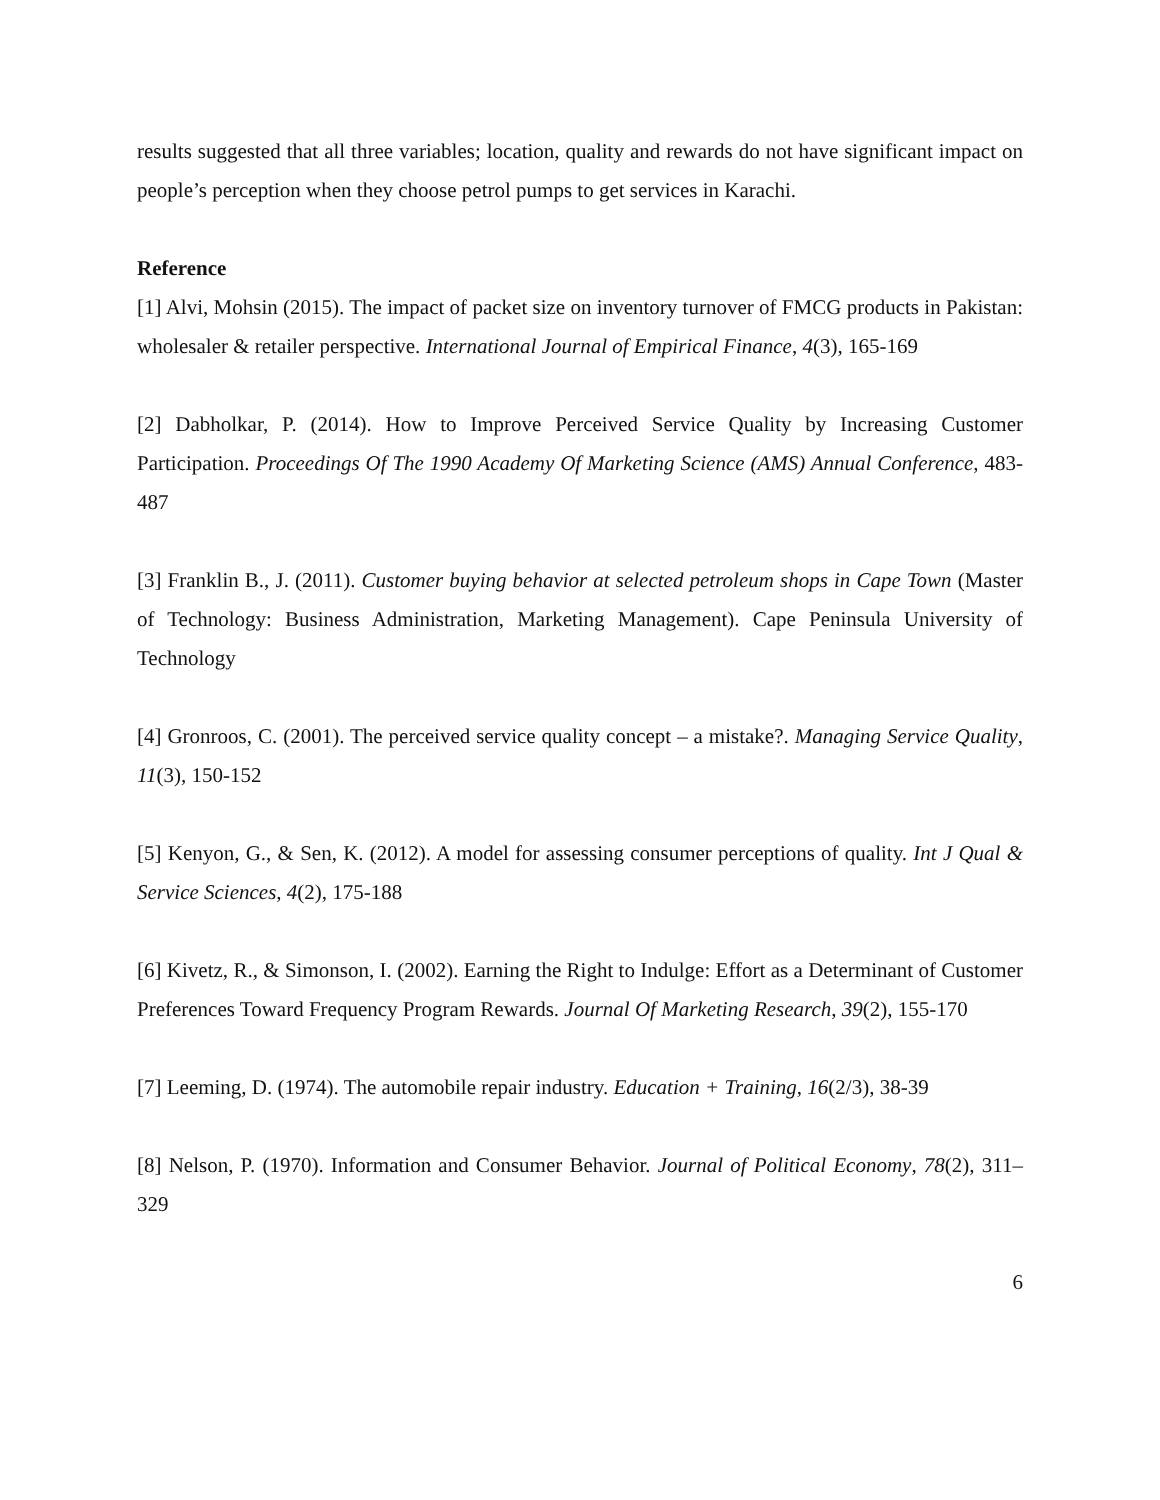results suggested that all three variables; location, quality and rewards do not have significant impact on people’s perception when they choose petrol pumps to get services in Karachi.
Reference
[1] Alvi, Mohsin (2015). The impact of packet size on inventory turnover of FMCG products in Pakistan: wholesaler & retailer perspective. International Journal of Empirical Finance, 4(3), 165-169
[2] Dabholkar, P. (2014). How to Improve Perceived Service Quality by Increasing Customer Participation. Proceedings Of The 1990 Academy Of Marketing Science (AMS) Annual Conference, 483-487
[3] Franklin B., J. (2011). Customer buying behavior at selected petroleum shops in Cape Town (Master of Technology: Business Administration, Marketing Management). Cape Peninsula University of Technology
[4] Gronroos, C. (2001). The perceived service quality concept – a mistake?. Managing Service Quality, 11(3), 150-152
[5] Kenyon, G., & Sen, K. (2012). A model for assessing consumer perceptions of quality. Int J Qual & Service Sciences, 4(2), 175-188
[6] Kivetz, R., & Simonson, I. (2002). Earning the Right to Indulge: Effort as a Determinant of Customer Preferences Toward Frequency Program Rewards. Journal Of Marketing Research, 39(2), 155-170
[7] Leeming, D. (1974). The automobile repair industry. Education + Training, 16(2/3), 38-39
[8] Nelson, P. (1970). Information and Consumer Behavior. Journal of Political Economy, 78(2), 311–329
6